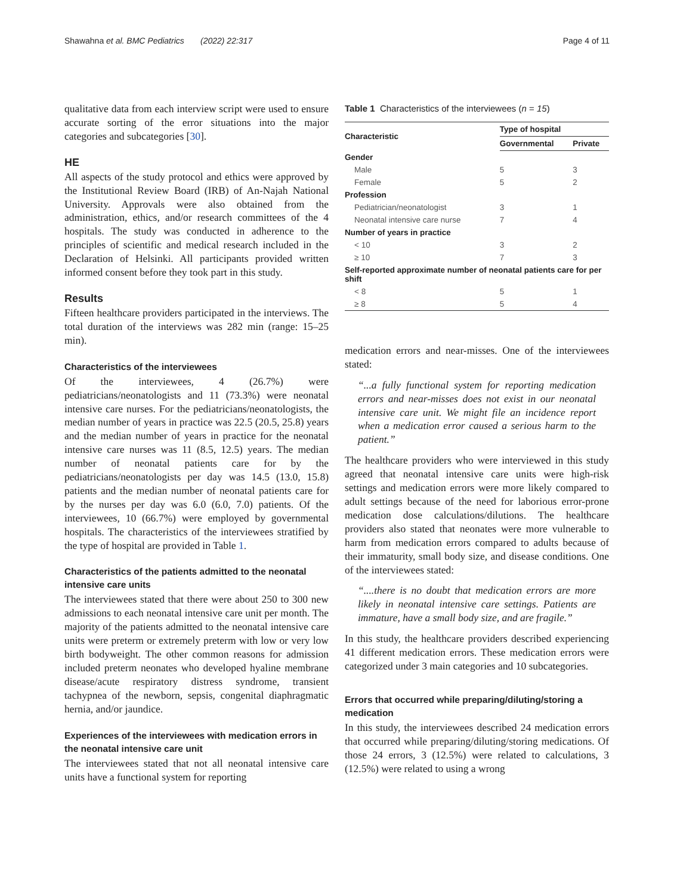Shawahna et al. BMC Pediatrics (2022) 22:317 Page 4 of 11
qualitative data from each interview script were used to ensure accurate sorting of the error situations into the major categories and subcategories [30].
HE
All aspects of the study protocol and ethics were approved by the Institutional Review Board (IRB) of An-Najah National University. Approvals were also obtained from the administration, ethics, and/or research committees of the 4 hospitals. The study was conducted in adherence to the principles of scientific and medical research included in the Declaration of Helsinki. All participants provided written informed consent before they took part in this study.
Results
Fifteen healthcare providers participated in the interviews. The total duration of the interviews was 282 min (range: 15–25 min).
Characteristics of the interviewees
Of the interviewees, 4 (26.7%) were pediatricians/neonatologists and 11 (73.3%) were neonatal intensive care nurses. For the pediatricians/neonatologists, the median number of years in practice was 22.5 (20.5, 25.8) years and the median number of years in practice for the neonatal intensive care nurses was 11 (8.5, 12.5) years. The median number of neonatal patients care for by the pediatricians/neonatologists per day was 14.5 (13.0, 15.8) patients and the median number of neonatal patients care for by the nurses per day was 6.0 (6.0, 7.0) patients. Of the interviewees, 10 (66.7%) were employed by governmental hospitals. The characteristics of the interviewees stratified by the type of hospital are provided in Table 1.
Characteristics of the patients admitted to the neonatal intensive care units
The interviewees stated that there were about 250 to 300 new admissions to each neonatal intensive care unit per month. The majority of the patients admitted to the neonatal intensive care units were preterm or extremely preterm with low or very low birth bodyweight. The other common reasons for admission included preterm neonates who developed hyaline membrane disease/acute respiratory distress syndrome, transient tachypnea of the newborn, sepsis, congenital diaphragmatic hernia, and/or jaundice.
Experiences of the interviewees with medication errors in the neonatal intensive care unit
The interviewees stated that not all neonatal intensive care units have a functional system for reporting
Table 1 Characteristics of the interviewees (n = 15)
| Characteristic | Type of hospital | |
| --- | --- | --- |
| | Governmental | Private |
| Gender | | |
| Male | 5 | 3 |
| Female | 5 | 2 |
| Profession | | |
| Pediatrician/neonatologist | 3 | 1 |
| Neonatal intensive care nurse | 7 | 4 |
| Number of years in practice | | |
| < 10 | 3 | 2 |
| ≥ 10 | 7 | 3 |
| Self-reported approximate number of neonatal patients care for per shift | | |
| < 8 | 5 | 1 |
| ≥ 8 | 5 | 4 |
medication errors and near-misses. One of the interviewees stated:
“...a fully functional system for reporting medication errors and near-misses does not exist in our neonatal intensive care unit. We might file an incidence report when a medication error caused a serious harm to the patient.”
The healthcare providers who were interviewed in this study agreed that neonatal intensive care units were high-risk settings and medication errors were more likely compared to adult settings because of the need for laborious error-prone medication dose calculations/dilutions. The healthcare providers also stated that neonates were more vulnerable to harm from medication errors compared to adults because of their immaturity, small body size, and disease conditions. One of the interviewees stated:
“....there is no doubt that medication errors are more likely in neonatal intensive care settings. Patients are immature, have a small body size, and are fragile.”
In this study, the healthcare providers described experiencing 41 different medication errors. These medication errors were categorized under 3 main categories and 10 subcategories.
Errors that occurred while preparing/diluting/storing a medication
In this study, the interviewees described 24 medication errors that occurred while preparing/diluting/storing medications. Of those 24 errors, 3 (12.5%) were related to calculations, 3 (12.5%) were related to using a wrong